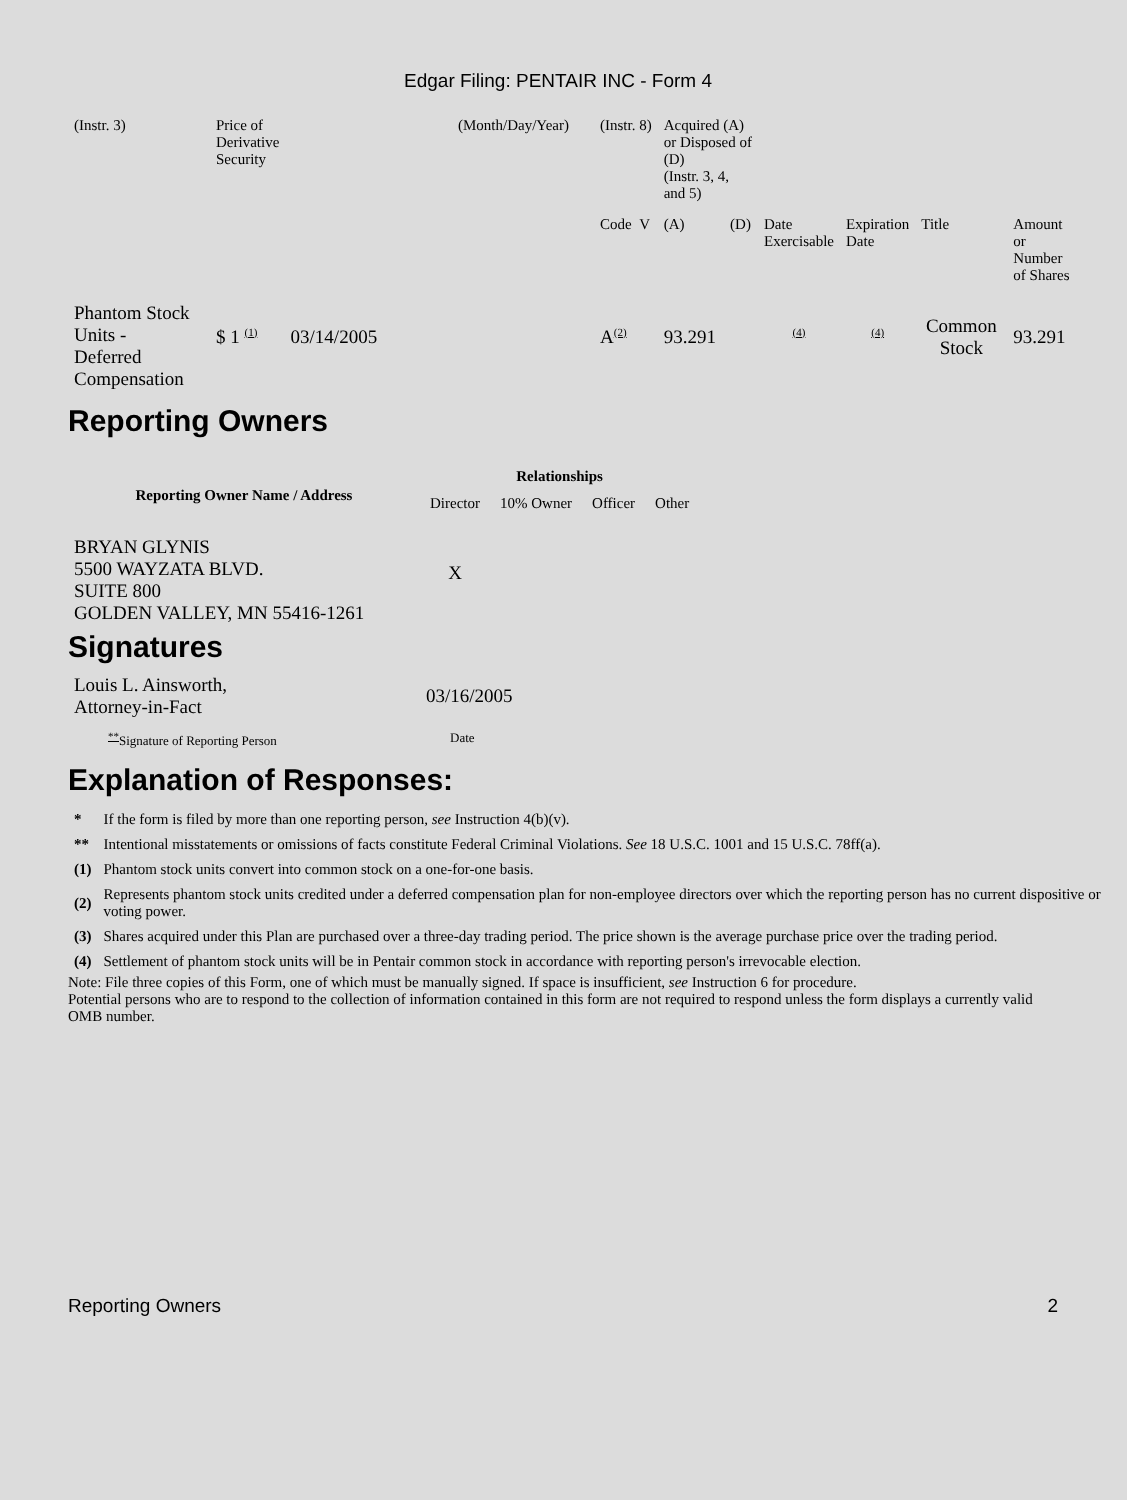Edgar Filing: PENTAIR INC - Form 4
| (Instr. 3) | Price of Derivative Security | (Month/Day/Year) | (Instr. 8) | Acquired (A) or Disposed of (D) (Instr. 3, 4, and 5) | | | | | |
| | | | Code V | (A) | (D) | Date Exercisable | Expiration Date | Title | Amount or Number of Shares |
| Phantom Stock Units - Deferred Compensation | $ 1 <sup>(1)</sup> 03/14/2005 | | A<sup>(2)</sup> | 93.291 | | <sup>(4)</sup> | <sup>(4)</sup> | Common Stock | 93.291 |
Reporting Owners
| Reporting Owner Name / Address | Relationships | | | |
| --- | --- | --- | --- | --- |
| | Director | 10% Owner | Officer | Other |
| BRYAN GLYNIS 5500 WAYZATA BLVD. SUITE 800 GOLDEN VALLEY, MN 55416-1261 | X | | | |
Signatures
| Louis L. Ainsworth, Attorney-in-Fact | 03/16/2005 |
| <sup>**</sup> Signature of Reporting Person | Date |
Explanation of Responses:
| * | If the form is filed by more than one reporting person, see Instruction 4(b)(v). |
| ** | Intentional misstatements or omissions of facts constitute Federal Criminal Violations. See 18 U.S.C. 1001 and 15 U.S.C. 78ff(a). |
| (1) | Phantom stock units convert into common stock on a one-for-one basis. |
| (2) | Represents phantom stock units credited under a deferred compensation plan for non-employee directors over which the reporting person has no current dispositive or voting power. |
| (3) | Shares acquired under this Plan are purchased over a three-day trading period. The price shown is the average purchase price over the trading period. |
| (4) | Settlement of phantom stock units will be in Pentair common stock in accordance with reporting person's irrevocable election. |
Note: File three copies of this Form, one of which must be manually signed. If space is insufficient, see Instruction 6 for procedure.
Potential persons who are to respond to the collection of information contained in this form are not required to respond unless the form displays a currently valid OMB number.
Reporting Owners 2